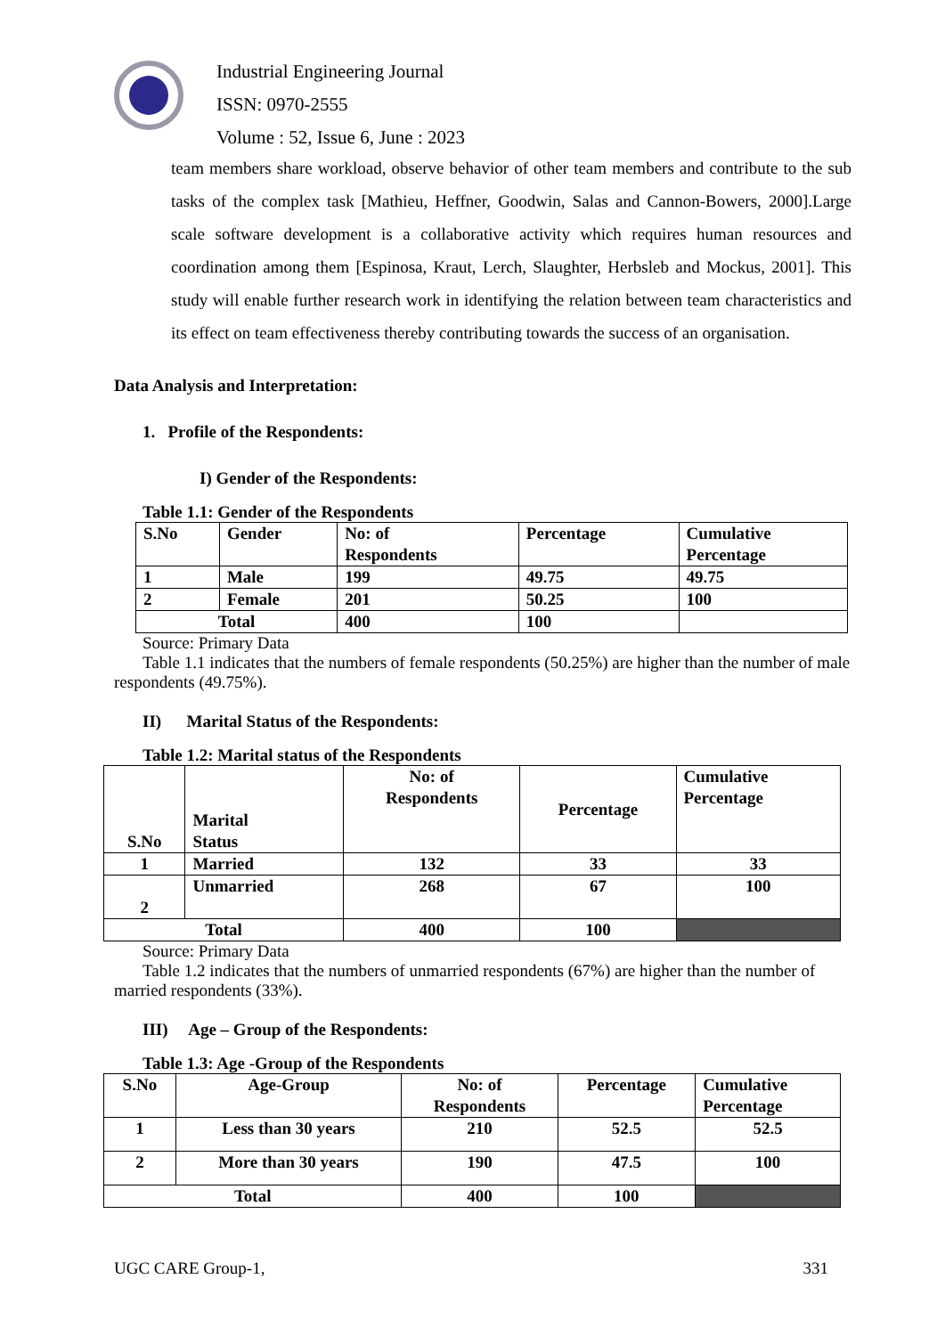Industrial Engineering Journal
ISSN: 0970-2555
Volume : 52, Issue 6, June : 2023
team members share workload, observe behavior of other team members and contribute to the sub tasks of the complex task [Mathieu, Heffner, Goodwin, Salas and Cannon-Bowers, 2000].Large scale software development is a collaborative activity which requires human resources and coordination among them [Espinosa, Kraut, Lerch, Slaughter, Herbsleb and Mockus, 2001]. This study will enable further research work in identifying the relation between team characteristics and its effect on team effectiveness thereby contributing towards the success of an organisation.
Data Analysis and Interpretation:
1. Profile of the Respondents:
I) Gender of the Respondents:
Table 1.1: Gender of the Respondents
| S.No | Gender | No: of Respondents | Percentage | Cumulative Percentage |
| --- | --- | --- | --- | --- |
| 1 | Male | 199 | 49.75 | 49.75 |
| 2 | Female | 201 | 50.25 | 100 |
| Total | | 400 | 100 | |
Source: Primary Data
Table 1.1 indicates that the numbers of female respondents (50.25%) are higher than the number of male respondents (49.75%).
II) Marital Status of the Respondents:
Table 1.2: Marital status of the Respondents
| S.No | Marital Status | No: of Respondents | Percentage | Cumulative Percentage |
| --- | --- | --- | --- | --- |
| 1 | Married | 132 | 33 | 33 |
| 2 | Unmarried | 268 | 67 | 100 |
| Total | | 400 | 100 | |
Source: Primary Data
Table 1.2 indicates that the numbers of unmarried respondents (67%) are higher than the number of married respondents (33%).
III) Age – Group of the Respondents:
Table 1.3: Age -Group of the Respondents
| S.No | Age-Group | No: of Respondents | Percentage | Cumulative Percentage |
| --- | --- | --- | --- | --- |
| 1 | Less than 30 years | 210 | 52.5 | 52.5 |
| 2 | More than 30 years | 190 | 47.5 | 100 |
| Total | | 400 | 100 | |
UGC CARE Group-1, 331